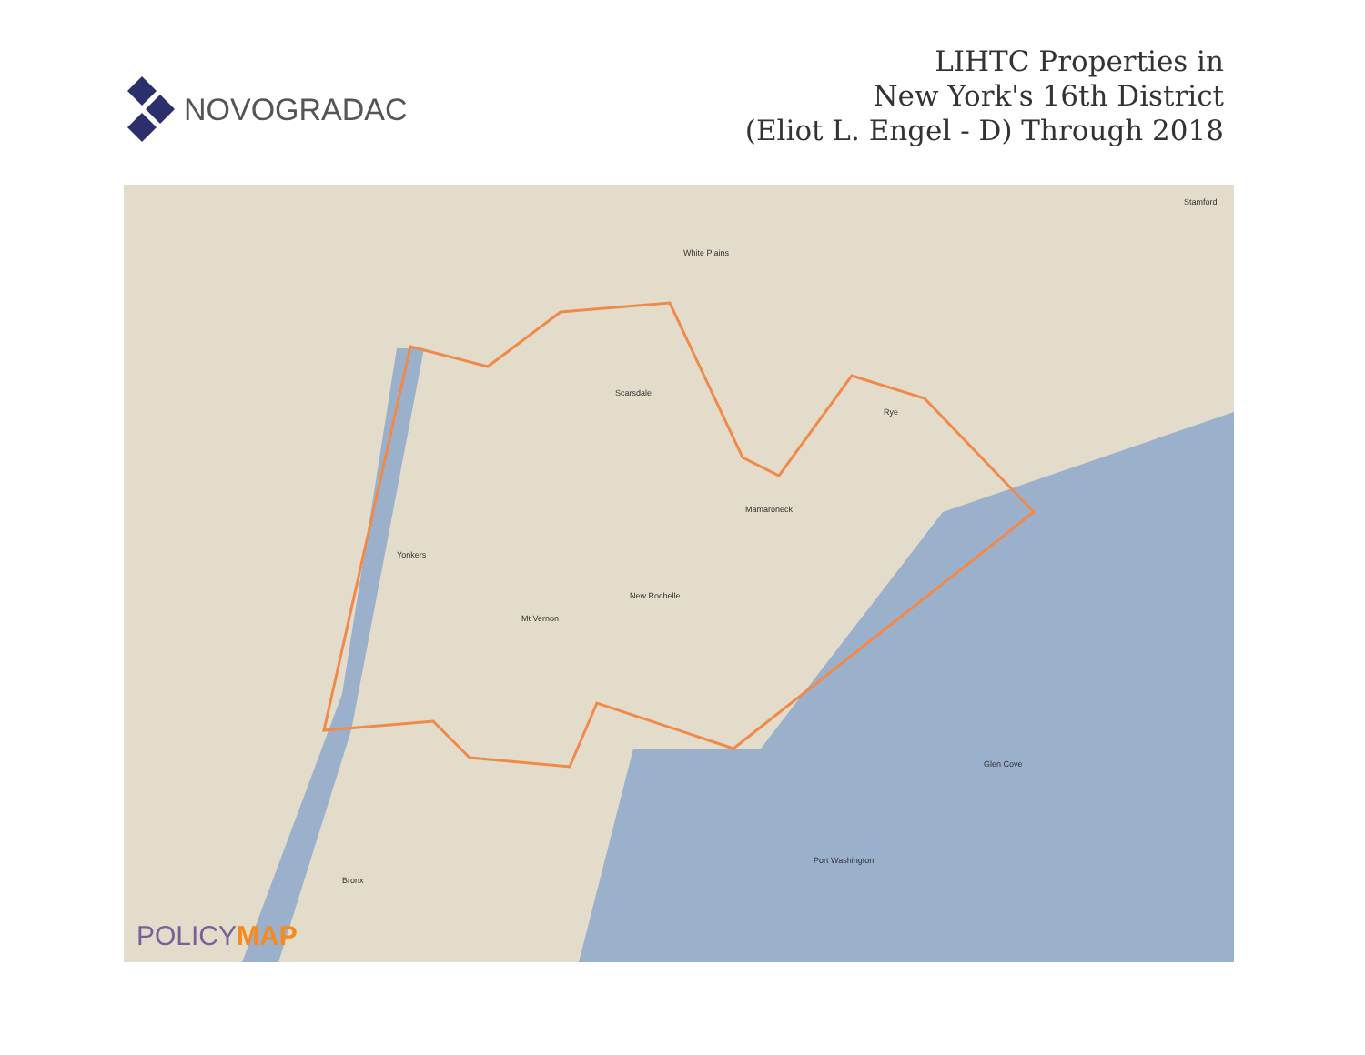NOVOGRADAC
LIHTC Properties in
New York's 16th District
(Eliot L. Engel - D) Through 2018
Stamford
White Plains
Yonkers
Mt Vernon
New Rochelle
Scarsdale
Mamaroneck
Rye
Bronx
Glen Cove
Port Washington
POLICYMAP